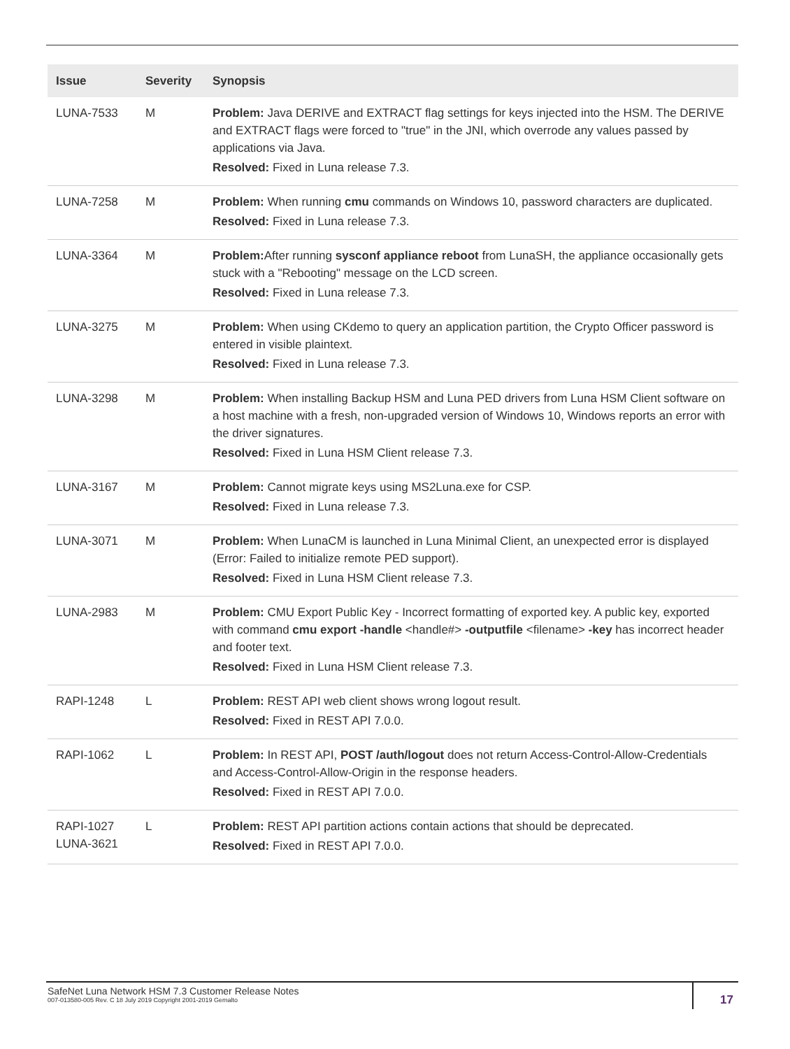| Issue | Severity | Synopsis |
| --- | --- | --- |
| LUNA-7533 | M | Problem: Java DERIVE and EXTRACT flag settings for keys injected into the HSM. The DERIVE and EXTRACT flags were forced to "true" in the JNI, which overrode any values passed by applications via Java. Resolved: Fixed in Luna release 7.3. |
| LUNA-7258 | M | Problem: When running cmu commands on Windows 10, password characters are duplicated. Resolved: Fixed in Luna release 7.3. |
| LUNA-3364 | M | Problem: After running sysconf appliance reboot from LunaSH, the appliance occasionally gets stuck with a "Rebooting" message on the LCD screen. Resolved: Fixed in Luna release 7.3. |
| LUNA-3275 | M | Problem: When using CKdemo to query an application partition, the Crypto Officer password is entered in visible plaintext. Resolved: Fixed in Luna release 7.3. |
| LUNA-3298 | M | Problem: When installing Backup HSM and Luna PED drivers from Luna HSM Client software on a host machine with a fresh, non-upgraded version of Windows 10, Windows reports an error with the driver signatures. Resolved: Fixed in Luna HSM Client release 7.3. |
| LUNA-3167 | M | Problem: Cannot migrate keys using MS2Luna.exe for CSP. Resolved: Fixed in Luna release 7.3. |
| LUNA-3071 | M | Problem: When LunaCM is launched in Luna Minimal Client, an unexpected error is displayed (Error: Failed to initialize remote PED support). Resolved: Fixed in Luna HSM Client release 7.3. |
| LUNA-2983 | M | Problem: CMU Export Public Key - Incorrect formatting of exported key. A public key, exported with command cmu export -handle <handle#> -outputfile <filename> -key has incorrect header and footer text. Resolved: Fixed in Luna HSM Client release 7.3. |
| RAPI-1248 | L | Problem: REST API web client shows wrong logout result. Resolved: Fixed in REST API 7.0.0. |
| RAPI-1062 | L | Problem: In REST API, POST /auth/logout does not return Access-Control-Allow-Credentials and Access-Control-Allow-Origin in the response headers. Resolved: Fixed in REST API 7.0.0. |
| RAPI-1027 LUNA-3621 | L | Problem: REST API partition actions contain actions that should be deprecated. Resolved: Fixed in REST API 7.0.0. |
SafeNet Luna Network HSM 7.3 Customer Release Notes
007-013580-005 Rev. C 18 July 2019 Copyright 2001-2019 Gemalto
17